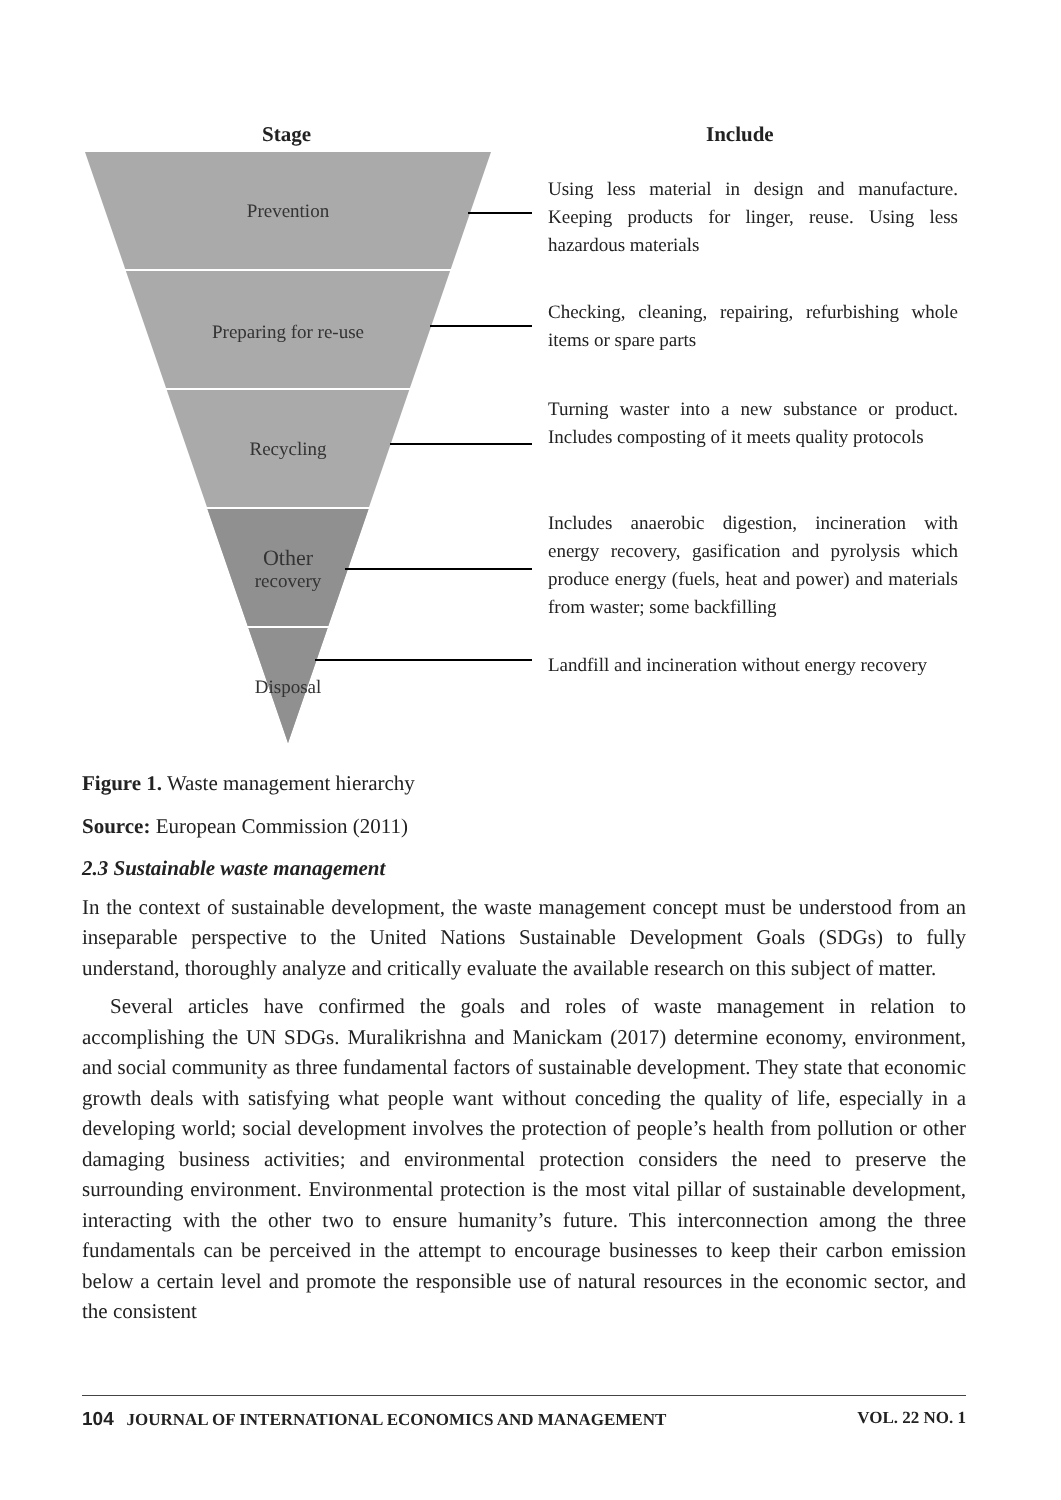Prevention
Preparing for re-use
Recycling
Other
recovery
Disposal
Stage Include
Using less material in design and manufacture. Keeping products for linger, reuse. Using less hazardous materials
Checking, cleaning, repairing, refurbishing whole items or spare parts
Turning waster into a new substance or product. Includes composting of it meets quality protocols
Includes anaerobic digestion, incineration with energy recovery, gasification and pyrolysis which produce energy (fuels, heat and power) and materials from waster; some backfilling
Landfill and incineration without energy recovery
Figure 1. Waste management hierarchy
Source: European Commission (2011)
2.3 Sustainable waste management
In the context of sustainable development, the waste management concept must be understood from an inseparable perspective to the United Nations Sustainable Development Goals (SDGs) to fully understand, thoroughly analyze and critically evaluate the available research on this subject of matter.
Several articles have confirmed the goals and roles of waste management in relation to accomplishing the UN SDGs. Muralikrishna and Manickam (2017) determine economy, environment, and social community as three fundamental factors of sustainable development. They state that economic growth deals with satisfying what people want without conceding the quality of life, especially in a developing world; social development involves the protection of people’s health from pollution or other damaging business activities; and environmental protection considers the need to preserve the surrounding environment. Environmental protection is the most vital pillar of sustainable development, interacting with the other two to ensure humanity’s future. This interconnection among the three fundamentals can be perceived in the attempt to encourage businesses to keep their carbon emission below a certain level and promote the responsible use of natural resources in the economic sector, and the consistent
104 JOURNAL OF INTERNATIONAL ECONOMICS AND MANAGEMENT VOL. 22 NO. 1